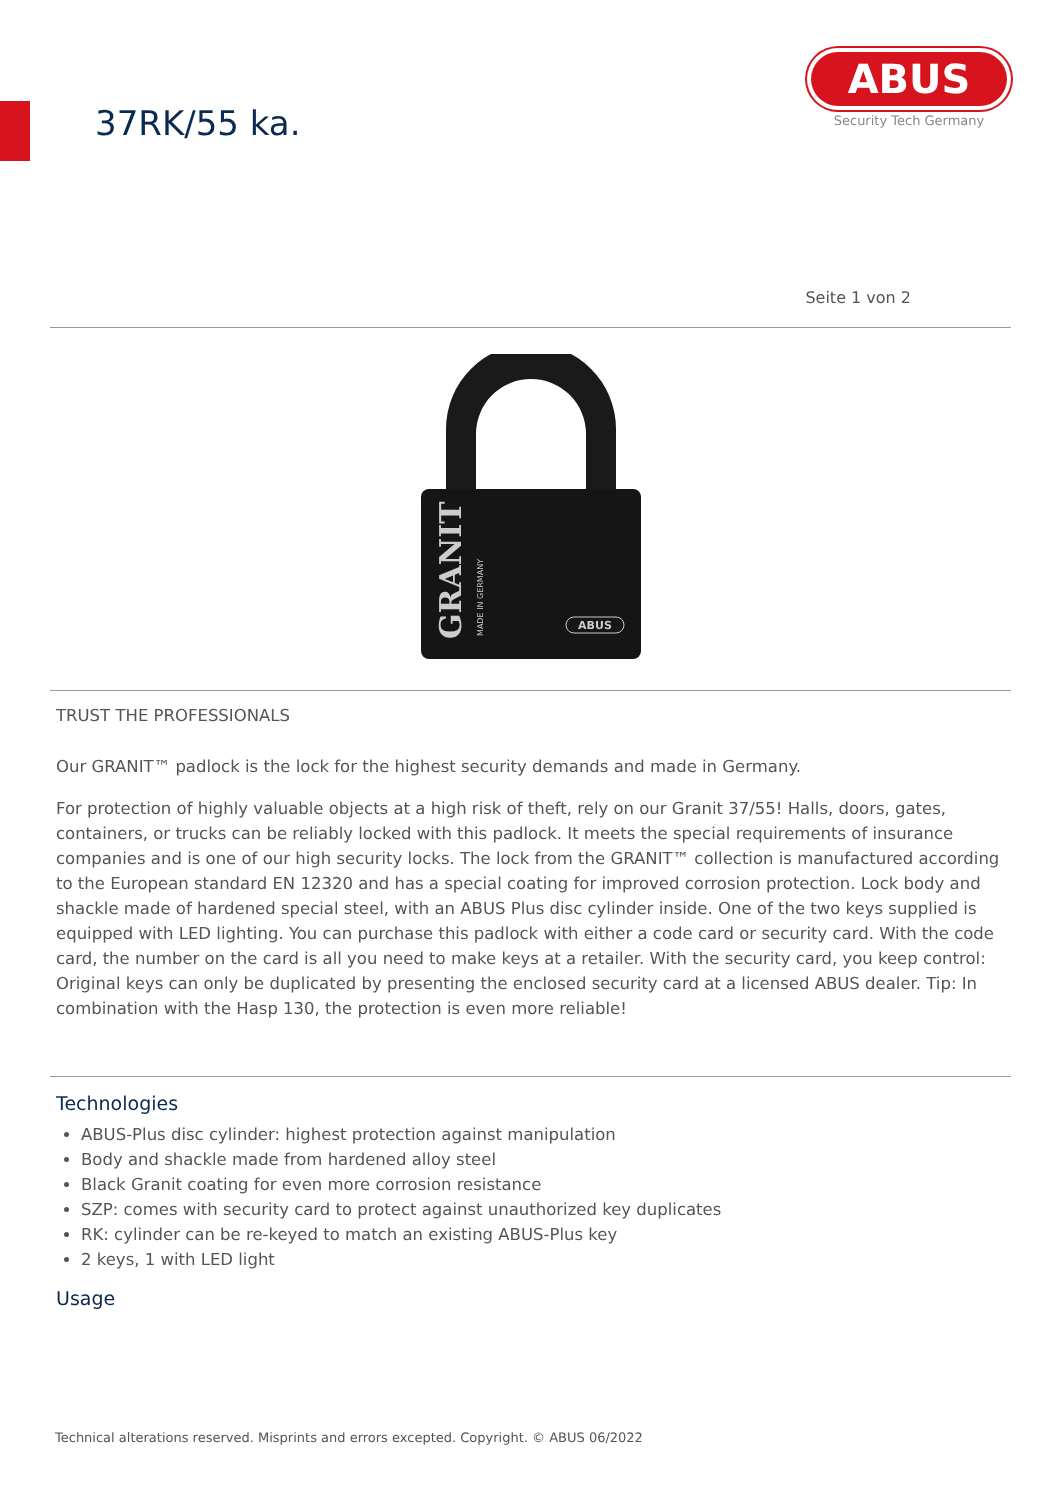37RK/55 ka.
ABUS
Security Tech Germany
Seite 1 von 2
GRANIT
MADE IN GERMANY
ABUS
TRUST THE PROFESSIONALS
Our GRANIT™ padlock is the lock for the highest security demands and made in Germany.
For protection of highly valuable objects at a high risk of theft, rely on our Granit 37/55! Halls, doors, gates, containers, or trucks can be reliably locked with this padlock. It meets the special requirements of insurance companies and is one of our high security locks. The lock from the GRANIT™ collection is manufactured according to the European standard EN 12320 and has a special coating for improved corrosion protection. Lock body and shackle made of hardened special steel, with an ABUS Plus disc cylinder inside. One of the two keys supplied is equipped with LED lighting. You can purchase this padlock with either a code card or security card. With the code card, the number on the card is all you need to make keys at a retailer. With the security card, you keep control: Original keys can only be duplicated by presenting the enclosed security card at a licensed ABUS dealer. Tip: In combination with the Hasp 130, the protection is even more reliable!
Technologies
ABUS-Plus disc cylinder: highest protection against manipulation
Body and shackle made from hardened alloy steel
Black Granit coating for even more corrosion resistance
SZP: comes with security card to protect against unauthorized key duplicates
RK: cylinder can be re-keyed to match an existing ABUS-Plus key
2 keys, 1 with LED light
Usage
Technical alterations reserved. Misprints and errors excepted. Copyright. © ABUS 06/2022